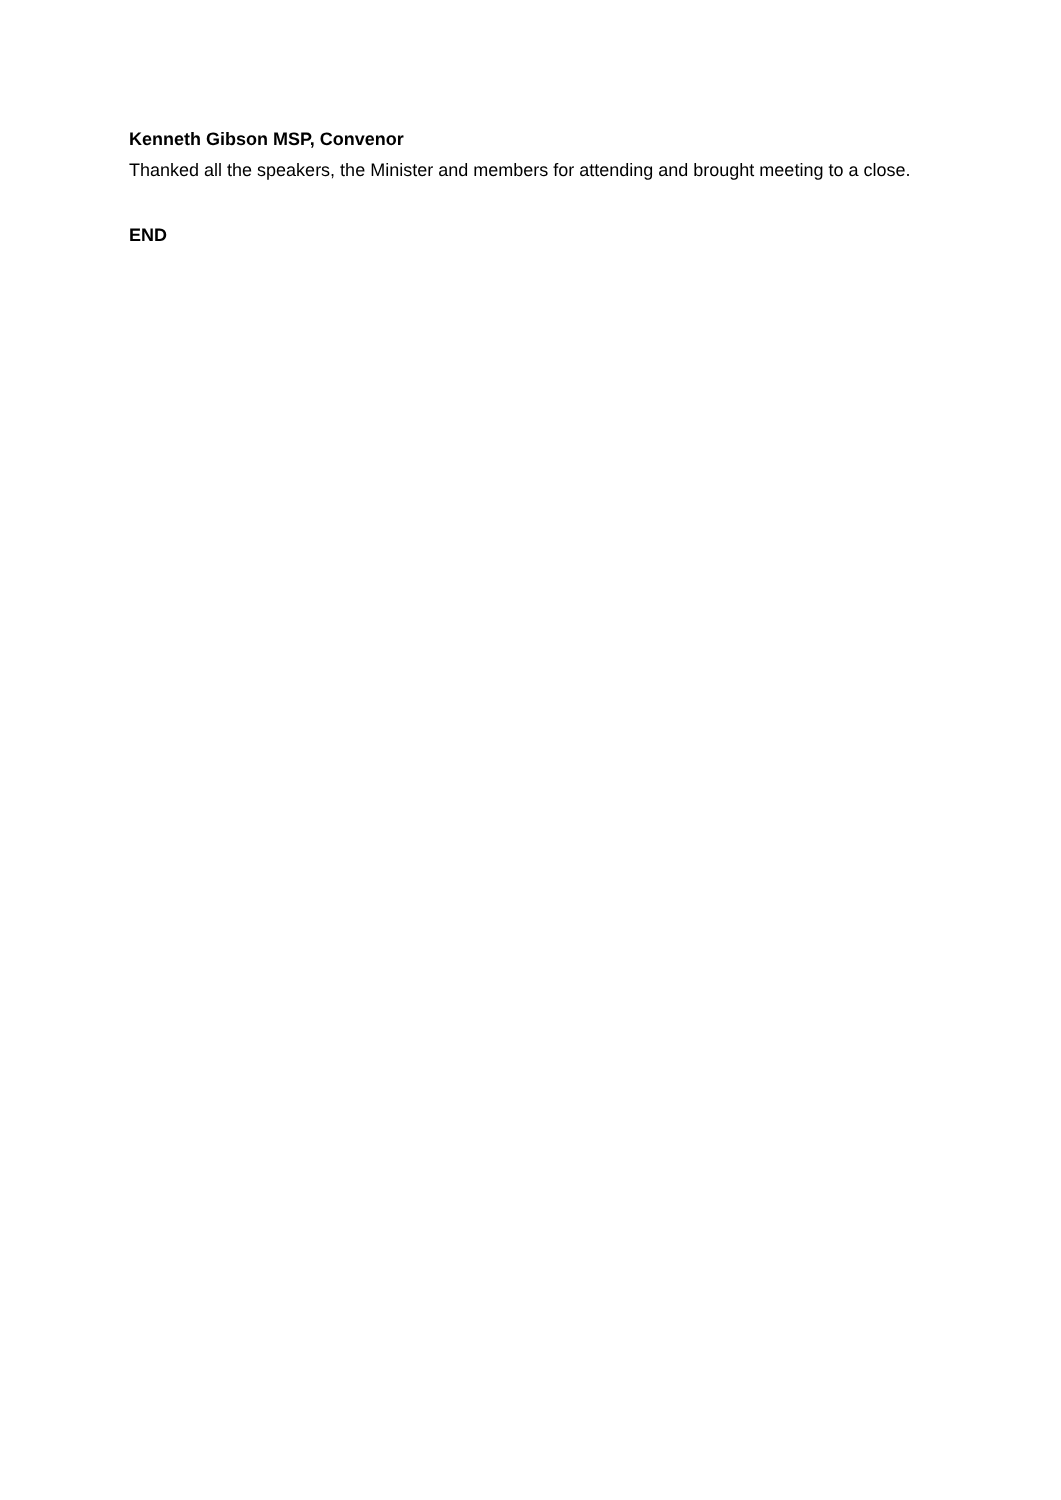Kenneth Gibson MSP, Convenor
Thanked all the speakers, the Minister and members for attending and brought meeting to a close.
END